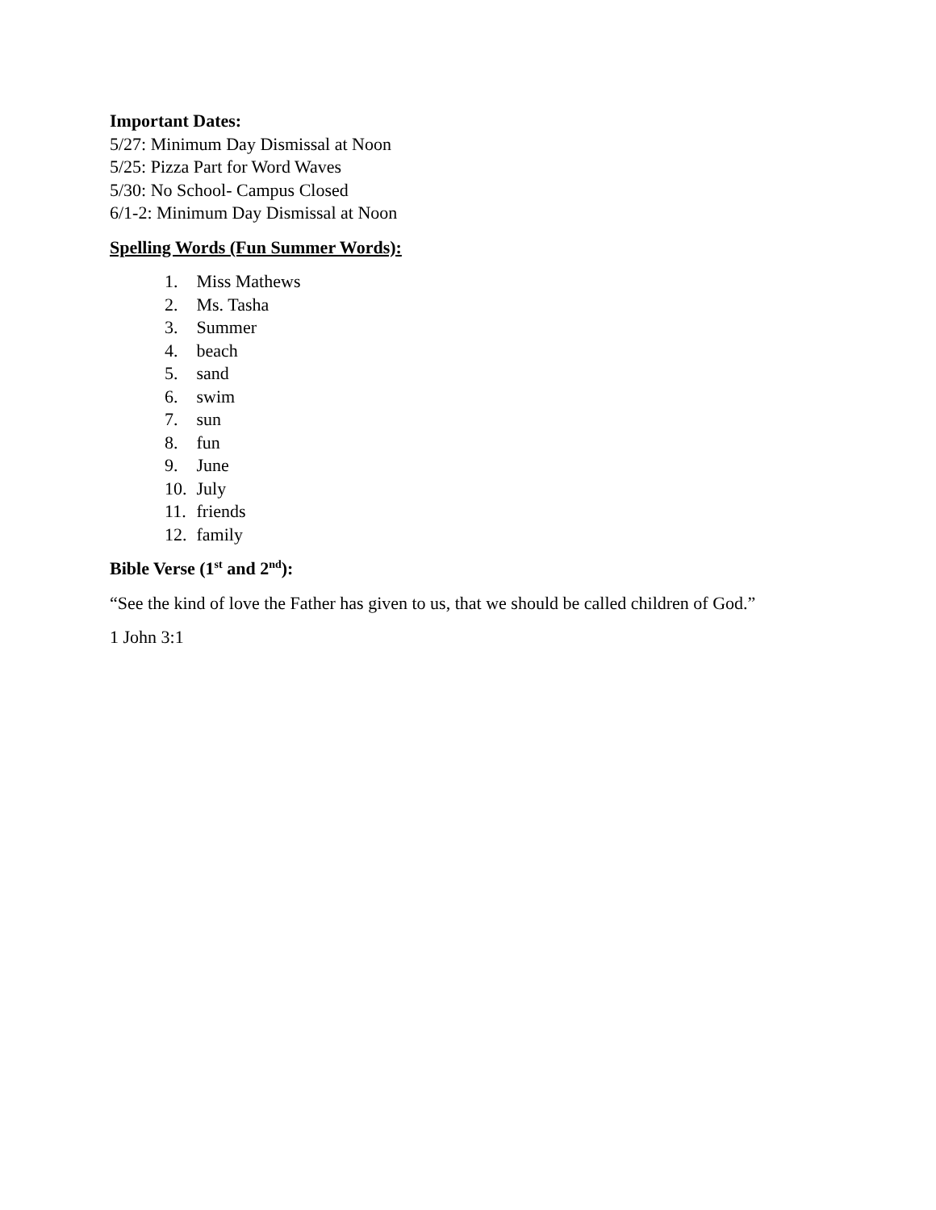Important Dates:
5/27: Minimum Day Dismissal at Noon
5/25: Pizza Part for Word Waves
5/30: No School- Campus Closed
6/1-2: Minimum Day Dismissal at Noon
Spelling Words (Fun Summer Words):
1. Miss Mathews
2. Ms. Tasha
3. Summer
4. beach
5. sand
6. swim
7. sun
8. fun
9. June
10. July
11. friends
12. family
Bible Verse (1<sup>st</sup> and 2<sup>nd</sup>):
“See the kind of love the Father has given to us, that we should be called children of God.”
1 John 3:1